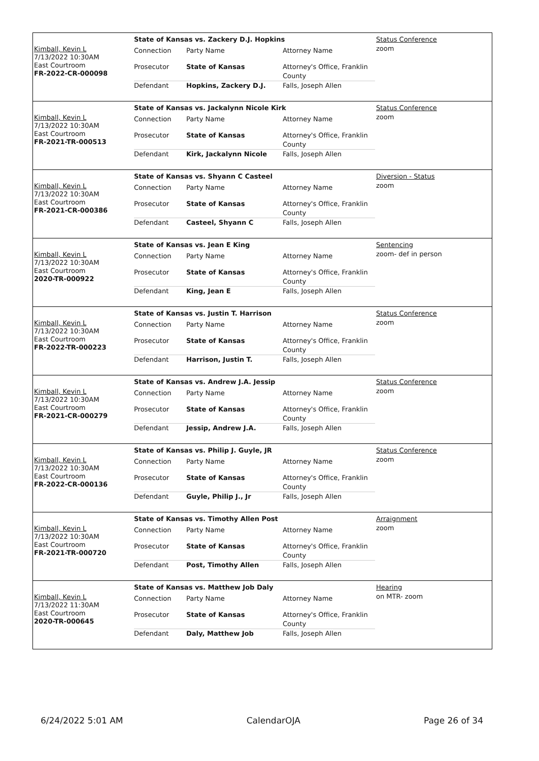Kimball, Kevin L
7/13/2022 10:30AM
East Courtroom
FR-2022-CR-000098
State of Kansas vs. Zackery D.J. Hopkins
| Connection | Party Name | Attorney Name |
| Prosecutor | State of Kansas | Attorney's Office, Franklin County |
| Defendant | Hopkins, Zackery D.J. | Falls, Joseph Allen |
Status Conference
zoom
Kimball, Kevin L
7/13/2022 10:30AM
East Courtroom
FR-2021-TR-000513
State of Kansas vs. Jackalynn Nicole Kirk
| Connection | Party Name | Attorney Name |
| Prosecutor | State of Kansas | Attorney's Office, Franklin County |
| Defendant | Kirk, Jackalynn Nicole | Falls, Joseph Allen |
Status Conference
zoom
Kimball, Kevin L
7/13/2022 10:30AM
East Courtroom
FR-2021-CR-000386
State of Kansas vs. Shyann C Casteel
| Connection | Party Name | Attorney Name |
| Prosecutor | State of Kansas | Attorney's Office, Franklin County |
| Defendant | Casteel, Shyann C | Falls, Joseph Allen |
Diversion - Status
zoom
Kimball, Kevin L
7/13/2022 10:30AM
East Courtroom
2020-TR-000922
State of Kansas vs. Jean E King
| Connection | Party Name | Attorney Name |
| Prosecutor | State of Kansas | Attorney's Office, Franklin County |
| Defendant | King, Jean E | Falls, Joseph Allen |
Sentencing
zoom- def in person
Kimball, Kevin L
7/13/2022 10:30AM
East Courtroom
FR-2022-TR-000223
State of Kansas vs. Justin T. Harrison
| Connection | Party Name | Attorney Name |
| Prosecutor | State of Kansas | Attorney's Office, Franklin County |
| Defendant | Harrison, Justin T. | Falls, Joseph Allen |
Status Conference
zoom
Kimball, Kevin L
7/13/2022 10:30AM
East Courtroom
FR-2021-CR-000279
State of Kansas vs. Andrew J.A. Jessip
| Connection | Party Name | Attorney Name |
| Prosecutor | State of Kansas | Attorney's Office, Franklin County |
| Defendant | Jessip, Andrew J.A. | Falls, Joseph Allen |
Status Conference
zoom
Kimball, Kevin L
7/13/2022 10:30AM
East Courtroom
FR-2022-CR-000136
State of Kansas vs. Philip J. Guyle, JR
| Connection | Party Name | Attorney Name |
| Prosecutor | State of Kansas | Attorney's Office, Franklin County |
| Defendant | Guyle, Philip J., Jr | Falls, Joseph Allen |
Status Conference
zoom
Kimball, Kevin L
7/13/2022 10:30AM
East Courtroom
FR-2021-TR-000720
State of Kansas vs. Timothy Allen Post
| Connection | Party Name | Attorney Name |
| Prosecutor | State of Kansas | Attorney's Office, Franklin County |
| Defendant | Post, Timothy Allen | Falls, Joseph Allen |
Arraignment
zoom
Kimball, Kevin L
7/13/2022 11:30AM
East Courtroom
2020-TR-000645
State of Kansas vs. Matthew Job Daly
| Connection | Party Name | Attorney Name |
| Prosecutor | State of Kansas | Attorney's Office, Franklin County |
| Defendant | Daly, Matthew Job | Falls, Joseph Allen |
Hearing
on MTR- zoom
6/24/2022 5:01 AM CalendarOJA Page 26 of 34